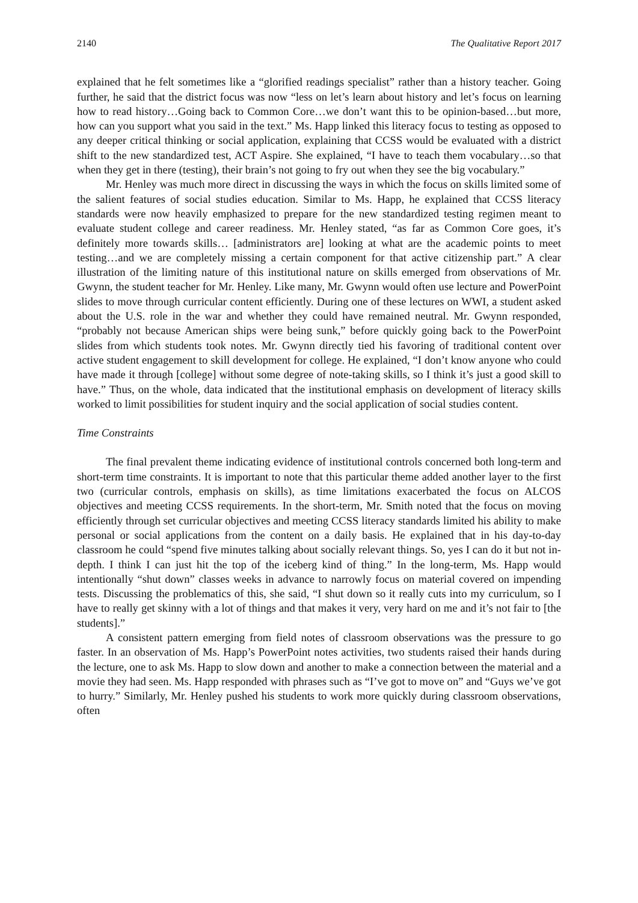2140 The Qualitative Report 2017
explained that he felt sometimes like a “glorified readings specialist” rather than a history teacher. Going further, he said that the district focus was now “less on let’s learn about history and let’s focus on learning how to read history…Going back to Common Core…we don’t want this to be opinion-based…but more, how can you support what you said in the text.” Ms. Happ linked this literacy focus to testing as opposed to any deeper critical thinking or social application, explaining that CCSS would be evaluated with a district shift to the new standardized test, ACT Aspire. She explained, “I have to teach them vocabulary…so that when they get in there (testing), their brain’s not going to fry out when they see the big vocabulary.”
Mr. Henley was much more direct in discussing the ways in which the focus on skills limited some of the salient features of social studies education. Similar to Ms. Happ, he explained that CCSS literacy standards were now heavily emphasized to prepare for the new standardized testing regimen meant to evaluate student college and career readiness. Mr. Henley stated, “as far as Common Core goes, it’s definitely more towards skills… [administrators are] looking at what are the academic points to meet testing…and we are completely missing a certain component for that active citizenship part.” A clear illustration of the limiting nature of this institutional nature on skills emerged from observations of Mr. Gwynn, the student teacher for Mr. Henley. Like many, Mr. Gwynn would often use lecture and PowerPoint slides to move through curricular content efficiently. During one of these lectures on WWI, a student asked about the U.S. role in the war and whether they could have remained neutral. Mr. Gwynn responded, “probably not because American ships were being sunk,” before quickly going back to the PowerPoint slides from which students took notes. Mr. Gwynn directly tied his favoring of traditional content over active student engagement to skill development for college. He explained, “I don’t know anyone who could have made it through [college] without some degree of note-taking skills, so I think it’s just a good skill to have.” Thus, on the whole, data indicated that the institutional emphasis on development of literacy skills worked to limit possibilities for student inquiry and the social application of social studies content.
Time Constraints
The final prevalent theme indicating evidence of institutional controls concerned both long-term and short-term time constraints. It is important to note that this particular theme added another layer to the first two (curricular controls, emphasis on skills), as time limitations exacerbated the focus on ALCOS objectives and meeting CCSS requirements. In the short-term, Mr. Smith noted that the focus on moving efficiently through set curricular objectives and meeting CCSS literacy standards limited his ability to make personal or social applications from the content on a daily basis. He explained that in his day-to-day classroom he could “spend five minutes talking about socially relevant things. So, yes I can do it but not in-depth. I think I can just hit the top of the iceberg kind of thing.” In the long-term, Ms. Happ would intentionally “shut down” classes weeks in advance to narrowly focus on material covered on impending tests. Discussing the problematics of this, she said, “I shut down so it really cuts into my curriculum, so I have to really get skinny with a lot of things and that makes it very, very hard on me and it’s not fair to [the students].”
A consistent pattern emerging from field notes of classroom observations was the pressure to go faster. In an observation of Ms. Happ’s PowerPoint notes activities, two students raised their hands during the lecture, one to ask Ms. Happ to slow down and another to make a connection between the material and a movie they had seen. Ms. Happ responded with phrases such as “I’ve got to move on” and “Guys we’ve got to hurry.” Similarly, Mr. Henley pushed his students to work more quickly during classroom observations, often